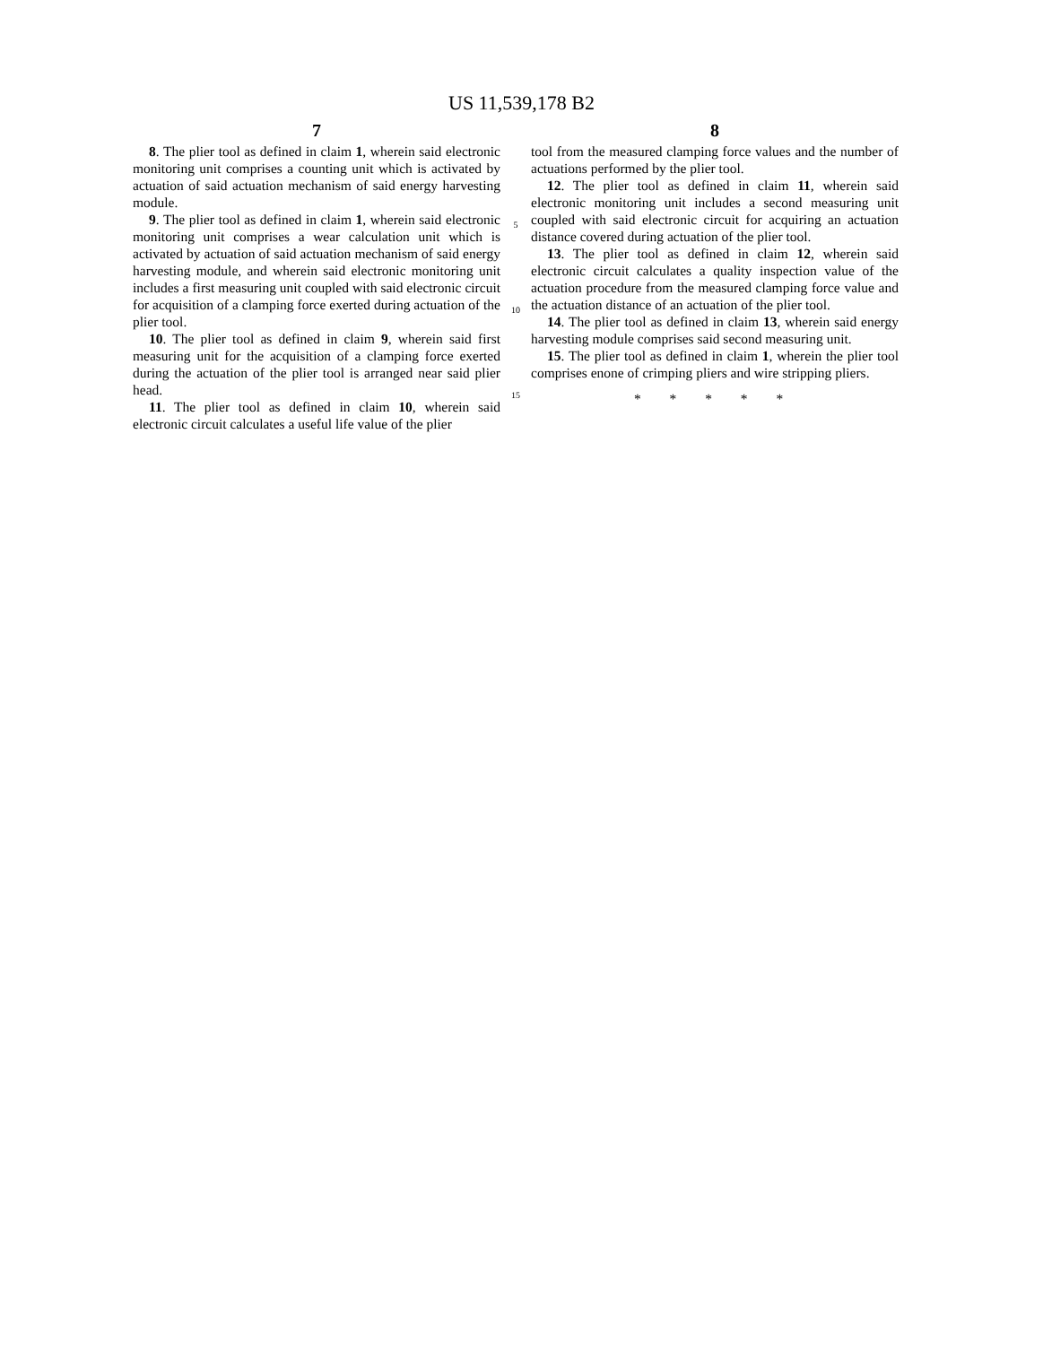US 11,539,178 B2
7
8. The plier tool as defined in claim 1, wherein said electronic monitoring unit comprises a counting unit which is activated by actuation of said actuation mechanism of said energy harvesting module.
9. The plier tool as defined in claim 1, wherein said electronic monitoring unit comprises a wear calculation unit which is activated by actuation of said actuation mechanism of said energy harvesting module, and wherein said electronic monitoring unit includes a first measuring unit coupled with said electronic circuit for acquisition of a clamping force exerted during actuation of the plier tool.
10. The plier tool as defined in claim 9, wherein said first measuring unit for the acquisition of a clamping force exerted during the actuation of the plier tool is arranged near said plier head.
11. The plier tool as defined in claim 10, wherein said electronic circuit calculates a useful life value of the plier
5
10
15
8
tool from the measured clamping force values and the number of actuations performed by the plier tool.
12. The plier tool as defined in claim 11, wherein said electronic monitoring unit includes a second measuring unit coupled with said electronic circuit for acquiring an actuation distance covered during actuation of the plier tool.
13. The plier tool as defined in claim 12, wherein said electronic circuit calculates a quality inspection value of the actuation procedure from the measured clamping force value and the actuation distance of an actuation of the plier tool.
14. The plier tool as defined in claim 13, wherein said energy harvesting module comprises said second measuring unit.
15. The plier tool as defined in claim 1, wherein the plier tool comprises enone of crimping pliers and wire stripping pliers.
* * * * *